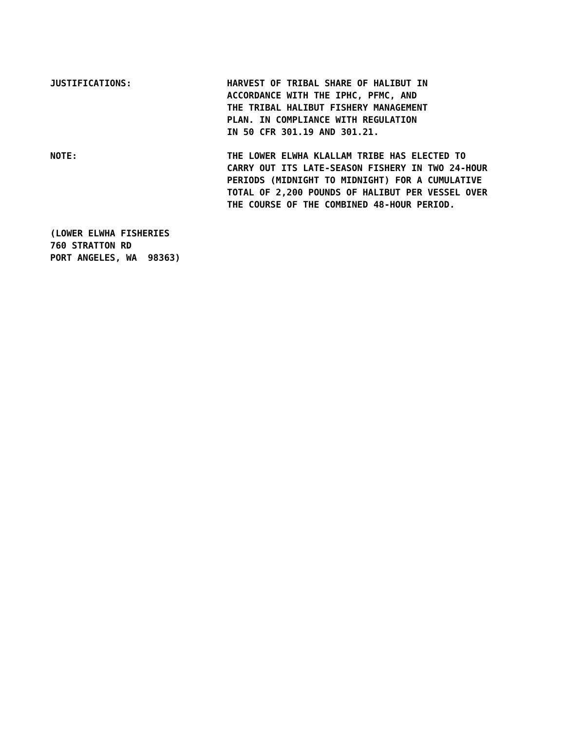JUSTIFICATIONS: HARVEST OF TRIBAL SHARE OF HALIBUT IN ACCORDANCE WITH THE IPHC, PFMC, AND THE TRIBAL HALIBUT FISHERY MANAGEMENT PLAN. IN COMPLIANCE WITH REGULATION IN 50 CFR 301.19 AND 301.21.
NOTE: THE LOWER ELWHA KLALLAM TRIBE HAS ELECTED TO CARRY OUT ITS LATE-SEASON FISHERY IN TWO 24-HOUR PERIODS (MIDNIGHT TO MIDNIGHT) FOR A CUMULATIVE TOTAL OF 2,200 POUNDS OF HALIBUT PER VESSEL OVER THE COURSE OF THE COMBINED 48-HOUR PERIOD.
(LOWER ELWHA FISHERIES 760 STRATTON RD PORT ANGELES, WA 98363)